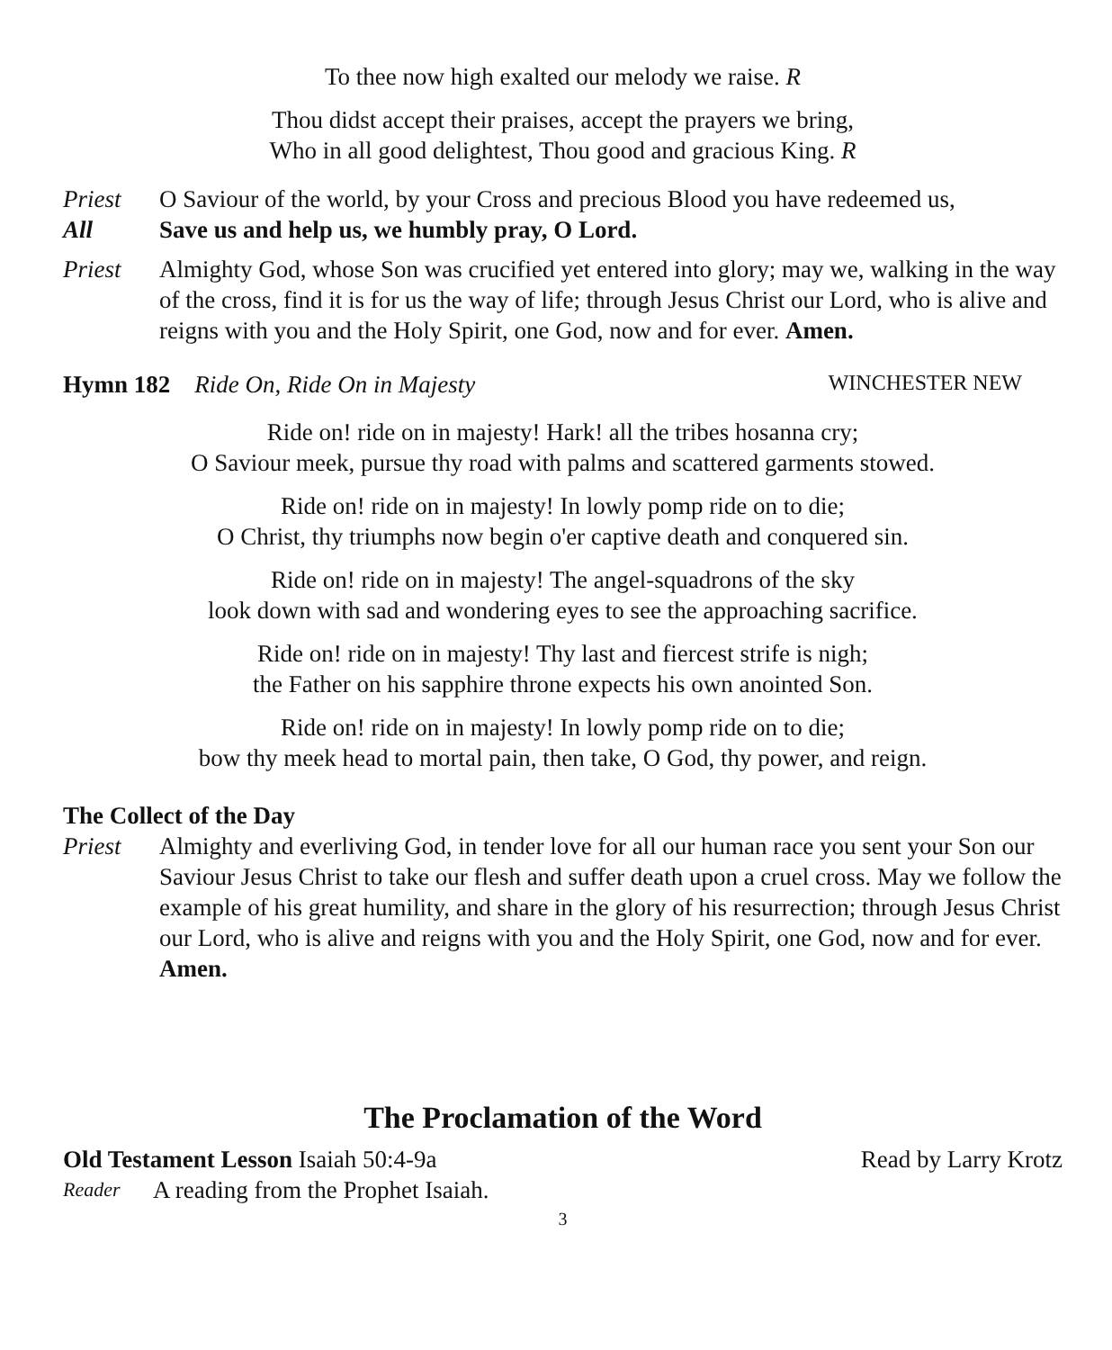To thee now high exalted our melody we raise. R
Thou didst accept their praises, accept the prayers we bring,
Who in all good delightest, Thou good and gracious King. R
Priest O Saviour of the world, by your Cross and precious Blood you have redeemed us,
All Save us and help us, we humbly pray, O Lord.
Priest Almighty God, whose Son was crucified yet entered into glory; may we, walking in the way of the cross, find it is for us the way of life; through Jesus Christ our Lord, who is alive and reigns with you and the Holy Spirit, one God, now and for ever. Amen.
Hymn 182 Ride On, Ride On in Majesty WINCHESTER NEW
Ride on! ride on in majesty! Hark! all the tribes hosanna cry;
O Saviour meek, pursue thy road with palms and scattered garments stowed.
Ride on! ride on in majesty! In lowly pomp ride on to die;
O Christ, thy triumphs now begin o'er captive death and conquered sin.
Ride on! ride on in majesty! The angel-squadrons of the sky
look down with sad and wondering eyes to see the approaching sacrifice.
Ride on! ride on in majesty! Thy last and fiercest strife is nigh;
the Father on his sapphire throne expects his own anointed Son.
Ride on! ride on in majesty! In lowly pomp ride on to die;
bow thy meek head to mortal pain, then take, O God, thy power, and reign.
The Collect of the Day
Priest Almighty and everliving God, in tender love for all our human race you sent your Son our Saviour Jesus Christ to take our flesh and suffer death upon a cruel cross. May we follow the example of his great humility, and share in the glory of his resurrection; through Jesus Christ our Lord, who is alive and reigns with you and the Holy Spirit, one God, now and for ever. Amen.
The Proclamation of the Word
Old Testament Lesson Isaiah 50:4-9a Read by Larry Krotz
Reader A reading from the Prophet Isaiah.
3